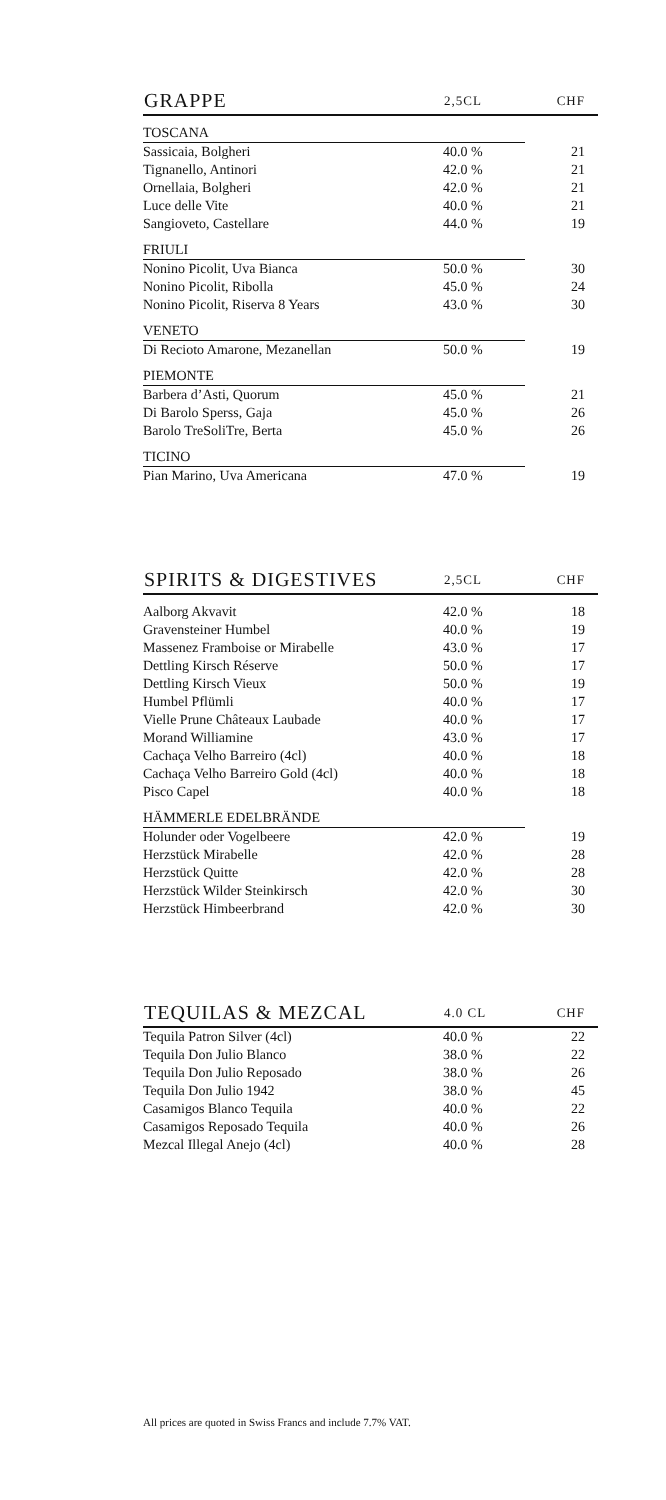| GRAPPE | 2,5CL | CHF |
| --- | --- | --- |
| TOSCANA | | |
| Sassicaia, Bolgheri | 40.0 % | 21 |
| Tignanello, Antinori | 42.0 % | 21 |
| Ornellaia, Bolgheri | 42.0 % | 21 |
| Luce delle Vite | 40.0 % | 21 |
| Sangioveto, Castellare | 44.0 % | 19 |
| FRIULI | | |
| Nonino Picolit, Uva Bianca | 50.0 % | 30 |
| Nonino Picolit, Ribolla | 45.0 % | 24 |
| Nonino Picolit, Riserva 8 Years | 43.0 % | 30 |
| VENETO | | |
| Di Recioto Amarone, Mezanellan | 50.0 % | 19 |
| PIEMONTE | | |
| Barbera d’Asti, Quorum | 45.0 % | 21 |
| Di Barolo Sperss, Gaja | 45.0 % | 26 |
| Barolo TreSoliTre, Berta | 45.0 % | 26 |
| TICINO | | |
| Pian Marino, Uva Americana | 47.0 % | 19 |
| SPIRITS & DIGESTIVES | 2,5CL | CHF |
| --- | --- | --- |
| Aalborg Akvavit | 42.0 % | 18 |
| Gravensteiner Humbel | 40.0 % | 19 |
| Massenez Framboise or Mirabelle | 43.0 % | 17 |
| Dettling Kirsch Réserve | 50.0 % | 17 |
| Dettling Kirsch Vieux | 50.0 % | 19 |
| Humbel Pflümli | 40.0 % | 17 |
| Vielle Prune Châteaux Laubade | 40.0 % | 17 |
| Morand Williamine | 43.0 % | 17 |
| Cachaça Velho Barreiro (4cl) | 40.0 % | 18 |
| Cachaça Velho Barreiro Gold (4cl) | 40.0 % | 18 |
| Pisco Capel | 40.0 % | 18 |
| HÄMMERLE EDELBRÄNDE | | |
| Holunder oder Vogelbeere | 42.0 % | 19 |
| Herzstück Mirabelle | 42.0 % | 28 |
| Herzstück Quitte | 42.0 % | 28 |
| Herzstück Wilder Steinkirsch | 42.0 % | 30 |
| Herzstück Himbeerbrand | 42.0 % | 30 |
| TEQUILAS & MEZCAL | 4.0 CL | CHF |
| --- | --- | --- |
| Tequila Patron Silver (4cl) | 40.0 % | 22 |
| Tequila Don Julio Blanco | 38.0 % | 22 |
| Tequila Don Julio Reposado | 38.0 % | 26 |
| Tequila Don Julio 1942 | 38.0 % | 45 |
| Casamigos Blanco Tequila | 40.0 % | 22 |
| Casamigos Reposado Tequila | 40.0 % | 26 |
| Mezcal Illegal Anejo (4cl) | 40.0 % | 28 |
All prices are quoted in Swiss Francs and include 7.7% VAT.